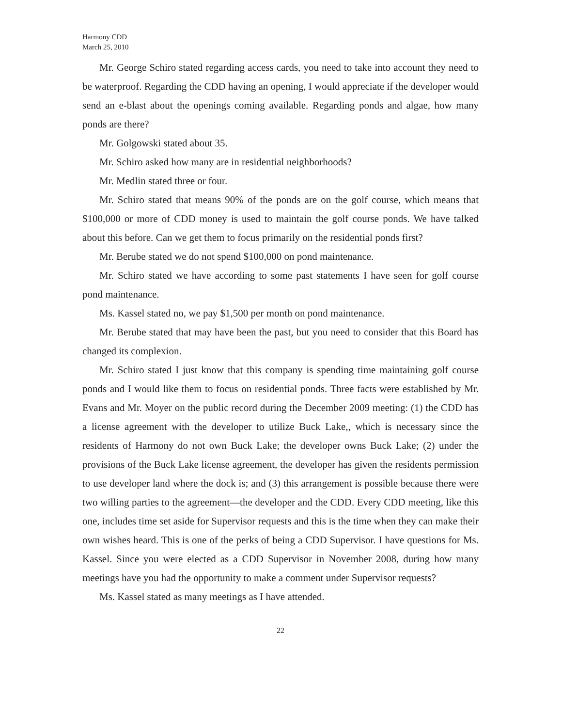Harmony CDD
March 25, 2010
Mr. George Schiro stated regarding access cards, you need to take into account they need to be waterproof. Regarding the CDD having an opening, I would appreciate if the developer would send an e-blast about the openings coming available. Regarding ponds and algae, how many ponds are there?
Mr. Golgowski stated about 35.
Mr. Schiro asked how many are in residential neighborhoods?
Mr. Medlin stated three or four.
Mr. Schiro stated that means 90% of the ponds are on the golf course, which means that $100,000 or more of CDD money is used to maintain the golf course ponds. We have talked about this before. Can we get them to focus primarily on the residential ponds first?
Mr. Berube stated we do not spend $100,000 on pond maintenance.
Mr. Schiro stated we have according to some past statements I have seen for golf course pond maintenance.
Ms. Kassel stated no, we pay $1,500 per month on pond maintenance.
Mr. Berube stated that may have been the past, but you need to consider that this Board has changed its complexion.
Mr. Schiro stated I just know that this company is spending time maintaining golf course ponds and I would like them to focus on residential ponds. Three facts were established by Mr. Evans and Mr. Moyer on the public record during the December 2009 meeting: (1) the CDD has a license agreement with the developer to utilize Buck Lake,, which is necessary since the residents of Harmony do not own Buck Lake; the developer owns Buck Lake; (2) under the provisions of the Buck Lake license agreement, the developer has given the residents permission to use developer land where the dock is; and (3) this arrangement is possible because there were two willing parties to the agreement—the developer and the CDD. Every CDD meeting, like this one, includes time set aside for Supervisor requests and this is the time when they can make their own wishes heard. This is one of the perks of being a CDD Supervisor. I have questions for Ms. Kassel. Since you were elected as a CDD Supervisor in November 2008, during how many meetings have you had the opportunity to make a comment under Supervisor requests?
Ms. Kassel stated as many meetings as I have attended.
22